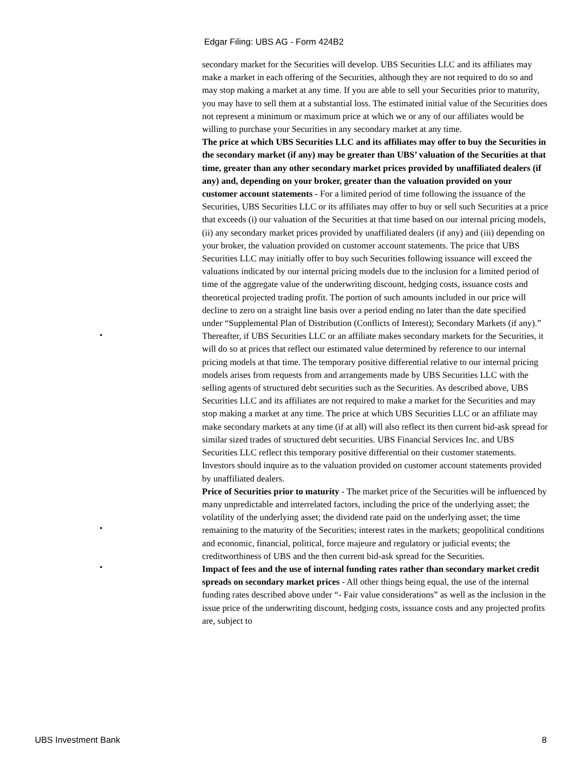Edgar Filing: UBS AG - Form 424B2
secondary market for the Securities will develop. UBS Securities LLC and its affiliates may make a market in each offering of the Securities, although they are not required to do so and may stop making a market at any time. If you are able to sell your Securities prior to maturity, you may have to sell them at a substantial loss. The estimated initial value of the Securities does not represent a minimum or maximum price at which we or any of our affiliates would be willing to purchase your Securities in any secondary market at any time.
•
The price at which UBS Securities LLC and its affiliates may offer to buy the Securities in the secondary market (if any) may be greater than UBS’ valuation of the Securities at that time, greater than any other secondary market prices provided by unaffiliated dealers (if any) and, depending on your broker, greater than the valuation provided on your customer account statements - For a limited period of time following the issuance of the Securities, UBS Securities LLC or its affiliates may offer to buy or sell such Securities at a price that exceeds (i) our valuation of the Securities at that time based on our internal pricing models, (ii) any secondary market prices provided by unaffiliated dealers (if any) and (iii) depending on your broker, the valuation provided on customer account statements. The price that UBS Securities LLC may initially offer to buy such Securities following issuance will exceed the valuations indicated by our internal pricing models due to the inclusion for a limited period of time of the aggregate value of the underwriting discount, hedging costs, issuance costs and theoretical projected trading profit. The portion of such amounts included in our price will decline to zero on a straight line basis over a period ending no later than the date specified under “Supplemental Plan of Distribution (Conflicts of Interest); Secondary Markets (if any).” Thereafter, if UBS Securities LLC or an affiliate makes secondary markets for the Securities, it will do so at prices that reflect our estimated value determined by reference to our internal pricing models at that time. The temporary positive differential relative to our internal pricing models arises from requests from and arrangements made by UBS Securities LLC with the selling agents of structured debt securities such as the Securities. As described above, UBS Securities LLC and its affiliates are not required to make a market for the Securities and may stop making a market at any time. The price at which UBS Securities LLC or an affiliate may make secondary markets at any time (if at all) will also reflect its then current bid-ask spread for similar sized trades of structured debt securities. UBS Financial Services Inc. and UBS Securities LLC reflect this temporary positive differential on their customer statements. Investors should inquire as to the valuation provided on customer account statements provided by unaffiliated dealers.
•
Price of Securities prior to maturity - The market price of the Securities will be influenced by many unpredictable and interrelated factors, including the price of the underlying asset; the volatility of the underlying asset; the dividend rate paid on the underlying asset; the time remaining to the maturity of the Securities; interest rates in the markets; geopolitical conditions and economic, financial, political, force majeure and regulatory or judicial events; the creditworthiness of UBS and the then current bid-ask spread for the Securities.
•
Impact of fees and the use of internal funding rates rather than secondary market credit spreads on secondary market prices - All other things being equal, the use of the internal funding rates described above under “- Fair value considerations” as well as the inclusion in the issue price of the underwriting discount, hedging costs, issuance costs and any projected profits are, subject to
UBS Investment Bank 8